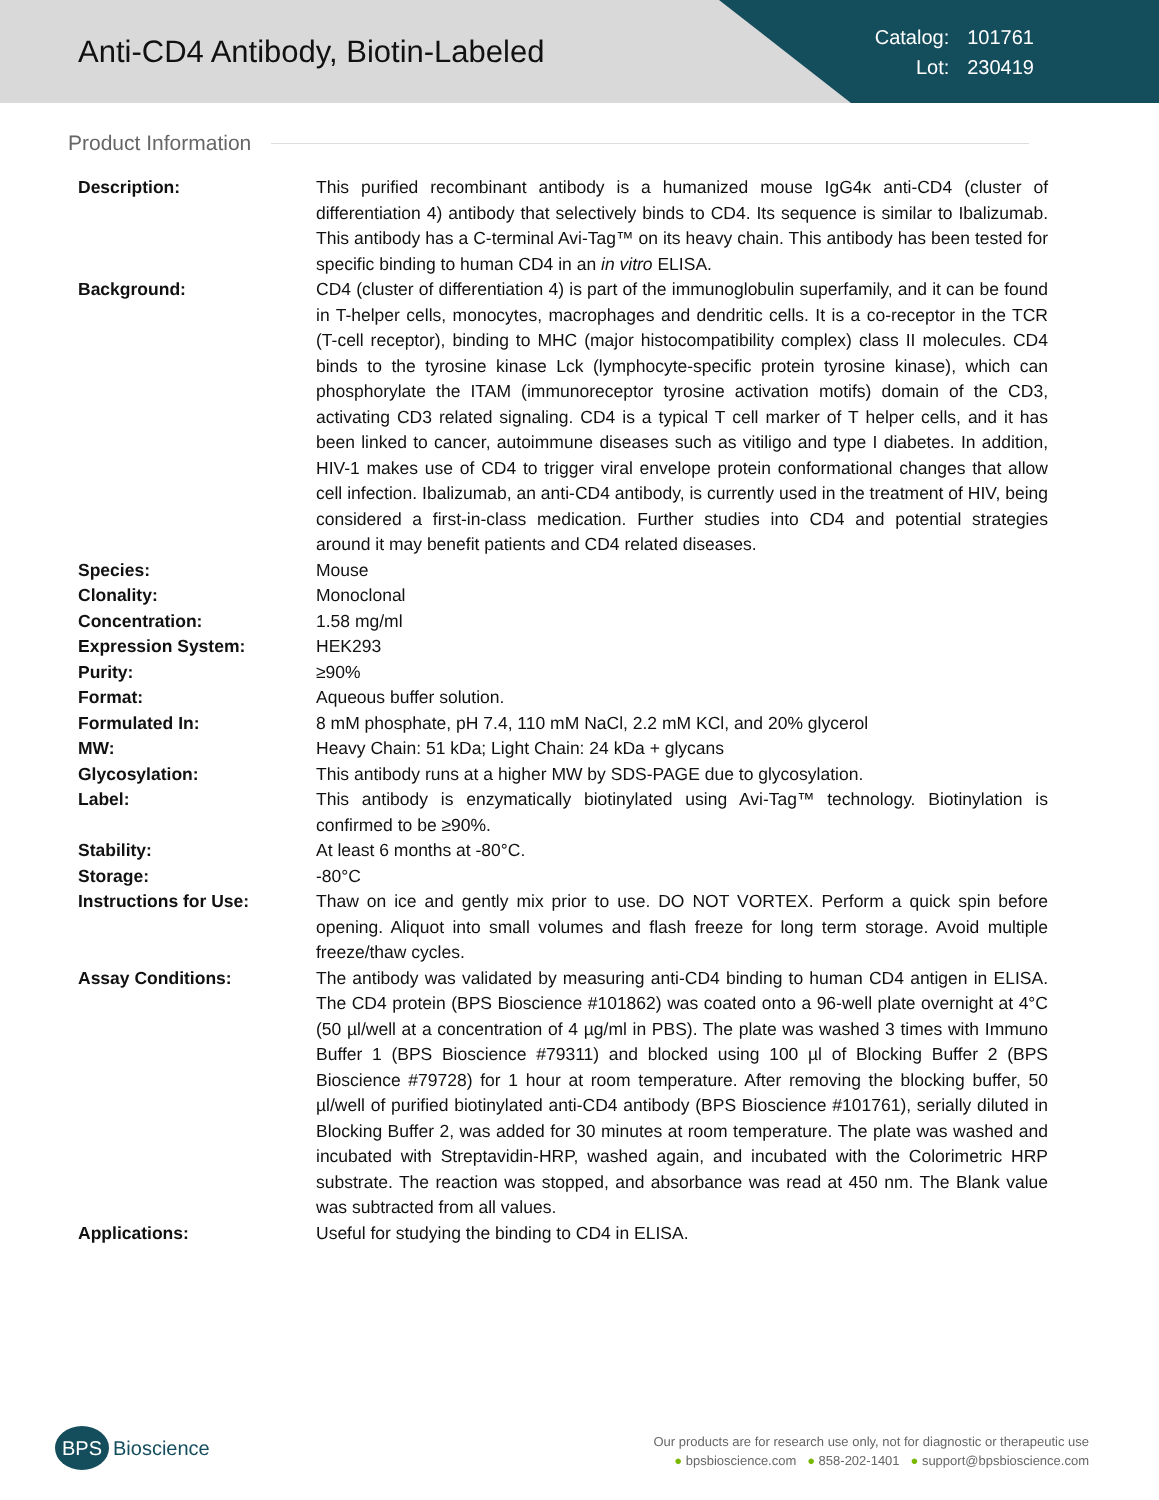Anti-CD4 Antibody, Biotin-Labeled
| Catalog: | 101761 |
| Lot: | 230419 |
Product Information
| Description: | This purified recombinant antibody is a humanized mouse IgG4κ anti-CD4 (cluster of differentiation 4) antibody that selectively binds to CD4. Its sequence is similar to Ibalizumab. This antibody has a C-terminal Avi-Tag™ on its heavy chain. This antibody has been tested for specific binding to human CD4 in an in vitro ELISA. |
| Background: | CD4 (cluster of differentiation 4) is part of the immunoglobulin superfamily, and it can be found in T-helper cells, monocytes, macrophages and dendritic cells. It is a co-receptor in the TCR (T-cell receptor), binding to MHC (major histocompatibility complex) class II molecules. CD4 binds to the tyrosine kinase Lck (lymphocyte-specific protein tyrosine kinase), which can phosphorylate the ITAM (immunoreceptor tyrosine activation motifs) domain of the CD3, activating CD3 related signaling. CD4 is a typical T cell marker of T helper cells, and it has been linked to cancer, autoimmune diseases such as vitiligo and type I diabetes. In addition, HIV-1 makes use of CD4 to trigger viral envelope protein conformational changes that allow cell infection. Ibalizumab, an anti-CD4 antibody, is currently used in the treatment of HIV, being considered a first-in-class medication. Further studies into CD4 and potential strategies around it may benefit patients and CD4 related diseases. |
| Species: | Mouse |
| Clonality: | Monoclonal |
| Concentration: | 1.58 mg/ml |
| Expression System: | HEK293 |
| Purity: | ≥90% |
| Format: | Aqueous buffer solution. |
| Formulated In: | 8 mM phosphate, pH 7.4, 110 mM NaCl, 2.2 mM KCl, and 20% glycerol |
| MW: | Heavy Chain: 51 kDa; Light Chain: 24 kDa + glycans |
| Glycosylation: | This antibody runs at a higher MW by SDS-PAGE due to glycosylation. |
| Label: | This antibody is enzymatically biotinylated using Avi-Tag™ technology. Biotinylation is confirmed to be ≥90%. |
| Stability: | At least 6 months at -80°C. |
| Storage: | -80°C |
| Instructions for Use: | Thaw on ice and gently mix prior to use. DO NOT VORTEX. Perform a quick spin before opening. Aliquot into small volumes and flash freeze for long term storage. Avoid multiple freeze/thaw cycles. |
| Assay Conditions: | The antibody was validated by measuring anti-CD4 binding to human CD4 antigen in ELISA. The CD4 protein (BPS Bioscience #101862) was coated onto a 96-well plate overnight at 4°C (50 µl/well at a concentration of 4 µg/ml in PBS). The plate was washed 3 times with Immuno Buffer 1 (BPS Bioscience #79311) and blocked using 100 µl of Blocking Buffer 2 (BPS Bioscience #79728) for 1 hour at room temperature. After removing the blocking buffer, 50 µl/well of purified biotinylated anti-CD4 antibody (BPS Bioscience #101761), serially diluted in Blocking Buffer 2, was added for 30 minutes at room temperature. The plate was washed and incubated with Streptavidin-HRP, washed again, and incubated with the Colorimetric HRP substrate. The reaction was stopped, and absorbance was read at 450 nm. The Blank value was subtracted from all values. |
| Applications: | Useful for studying the binding to CD4 in ELISA. |
BPS Bioscience
Our products are for research use only, not for diagnostic or therapeutic use
● bpsbioscience.com ● 858-202-1401 ● support@bpsbioscience.com